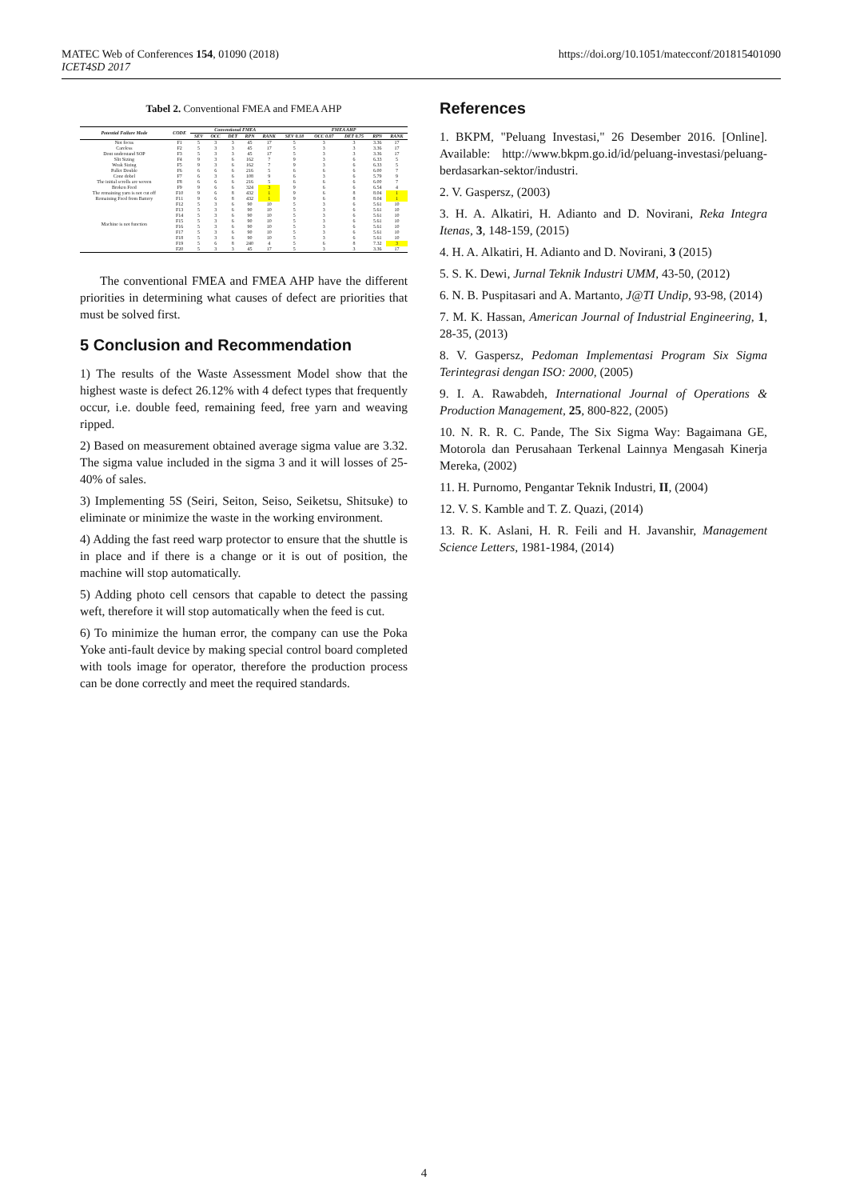MATEC Web of Conferences 154, 01090 (2018)
ICET4SD 2017
https://doi.org/10.1051/matecconf/201815401090
Tabel 2. Conventional FMEA and FMEA AHP
| Potential Failure Mode | CODE | Conventional FMEA | | | | | FMEA AHP | | | | |
| --- | --- | --- | --- | --- | --- | --- | --- | --- | --- | --- | --- |
| | | SEV | OCC | DET | RPN | RANK | SEV 0.18 | OCC 0.07 | DET 0.75 | RPN | RANK |
| Not focus | F1 | 5 | 3 | 3 | 45 | 17 | 5 | 3 | 3 | 3.36 | 17 |
| Careless | F2 | 5 | 3 | 3 | 45 | 17 | 5 | 3 | 3 | 3.36 | 17 |
| Dont understand SOP | F3 | 5 | 3 | 3 | 45 | 17 | 5 | 3 | 3 | 3.36 | 17 |
| Slit Sizing | F4 | 9 | 3 | 6 | 162 | 7 | 9 | 3 | 6 | 6.33 | 5 |
| Weak Sizing | F5 | 9 | 3 | 6 | 162 | 7 | 9 | 3 | 6 | 6.33 | 5 |
| Pallet Double | F6 | 6 | 6 | 6 | 216 | 5 | 6 | 6 | 6 | 6.00 | 7 |
| Cone dobel | F7 | 6 | 3 | 6 | 108 | 9 | 6 | 3 | 6 | 5.79 | 9 |
| The initial scrolls are woven | F8 | 6 | 6 | 6 | 216 | 5 | 6 | 6 | 6 | 6.00 | 7 |
| Broken Feed | F9 | 9 | 6 | 6 | 324 | 3 | 9 | 6 | 6 | 6.54 | 4 |
| The remaining yarn is not cut off | F10 | 9 | 6 | 8 | 432 | 1 | 9 | 6 | 8 | 8.04 | 1 |
| Remaining Feed from Battery | F11 | 9 | 6 | 8 | 432 | 1 | 9 | 6 | 8 | 8.04 | 1 |
| Machine is not function | F12 | 5 | 3 | 6 | 90 | 10 | 5 | 3 | 6 | 5.61 | 10 |
| | F13 | 5 | 3 | 6 | 90 | 10 | 5 | 3 | 6 | 5.61 | 10 |
| | F14 | 5 | 3 | 6 | 90 | 10 | 5 | 3 | 6 | 5.61 | 10 |
| | F15 | 5 | 3 | 6 | 90 | 10 | 5 | 3 | 6 | 5.61 | 10 |
| | F16 | 5 | 3 | 6 | 90 | 10 | 5 | 3 | 6 | 5.61 | 10 |
| | F17 | 5 | 3 | 6 | 90 | 10 | 5 | 3 | 6 | 5.61 | 10 |
| | F18 | 5 | 3 | 6 | 90 | 10 | 5 | 3 | 6 | 5.61 | 10 |
| | F19 | 5 | 6 | 8 | 240 | 4 | 5 | 6 | 8 | 7.32 | 3 |
| | F20 | 5 | 3 | 3 | 45 | 17 | 5 | 3 | 3 | 3.36 | 17 |
The conventional FMEA and FMEA AHP have the different priorities in determining what causes of defect are priorities that must be solved first.
5 Conclusion and Recommendation
1) The results of the Waste Assessment Model show that the highest waste is defect 26.12% with 4 defect types that frequently occur, i.e. double feed, remaining feed, free yarn and weaving ripped.
2) Based on measurement obtained average sigma value are 3.32. The sigma value included in the sigma 3 and it will losses of 25-40% of sales.
3) Implementing 5S (Seiri, Seiton, Seiso, Seiketsu, Shitsuke) to eliminate or minimize the waste in the working environment.
4) Adding the fast reed warp protector to ensure that the shuttle is in place and if there is a change or it is out of position, the machine will stop automatically.
5) Adding photo cell censors that capable to detect the passing weft, therefore it will stop automatically when the feed is cut.
6) To minimize the human error, the company can use the Poka Yoke anti-fault device by making special control board completed with tools image for operator, therefore the production process can be done correctly and meet the required standards.
References
1. BKPM, "Peluang Investasi," 26 Desember 2016. [Online]. Available: http://www.bkpm.go.id/id/peluang-investasi/peluang-berdasarkan-sektor/industri.
2. V. Gaspersz, (2003)
3. H. A. Alkatiri, H. Adianto and D. Novirani, Reka Integra Itenas, 3, 148-159, (2015)
4. H. A. Alkatiri, H. Adianto and D. Novirani, 3 (2015)
5. S. K. Dewi, Jurnal Teknik Industri UMM, 43-50, (2012)
6. N. B. Puspitasari and A. Martanto, J@TI Undip, 93-98, (2014)
7. M. K. Hassan, American Journal of Industrial Engineering, 1, 28-35, (2013)
8. V. Gaspersz, Pedoman Implementasi Program Six Sigma Terintegrasi dengan ISO: 2000, (2005)
9. I. A. Rawabdeh, International Journal of Operations & Production Management, 25, 800-822, (2005)
10. N. R. R. C. Pande, The Six Sigma Way: Bagaimana GE, Motorola dan Perusahaan Terkenal Lainnya Mengasah Kinerja Mereka, (2002)
11. H. Purnomo, Pengantar Teknik Industri, II, (2004)
12. V. S. Kamble and T. Z. Quazi, (2014)
13. R. K. Aslani, H. R. Feili and H. Javanshir, Management Science Letters, 1981-1984, (2014)
4